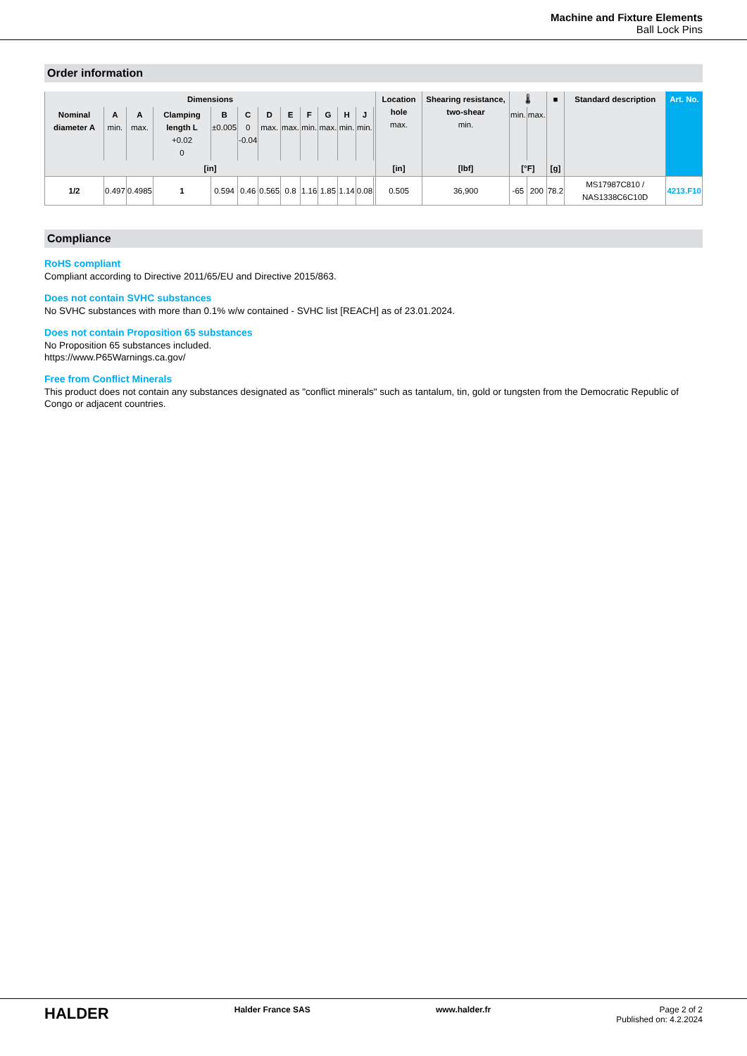Machine and Fixture Elements
Ball Lock Pins
Order information
| Dimensions | | | | | | | | | | | | | Location hole max. | Shearing resistance, two-shear min. | 🌡 | | ■ | Standard description | Art. No. |
| --- | --- | --- | --- | --- | --- | --- | --- | --- | --- | --- | --- | --- | --- | --- | --- | --- | --- | --- | --- |
| Nominal diameter A | A min. | A max. | Clamping length L +0.02 0 | B ±0.005 | C 0 -0.04 | D max. | E max. | F min. | G max. | H min. | J min. | | | | min. | max. | | | |
| [in] | | | | | | | | | | | | | [in] | [lbf] | [°F] | | [g] | | |
| 1/2 | 0.497 | 0.4985 | 1 | 0.594 | 0.46 | 0.565 | 0.8 | 1.16 | 1.85 | 1.14 | 0.08 | | 0.505 | 36,900 | -65 | 200 | 78.2 | MS17987C810 / NAS1338C6C10D | 4213.F10 |
Compliance
RoHS compliant
Compliant according to Directive 2011/65/EU and Directive 2015/863.
Does not contain SVHC substances
No SVHC substances with more than 0.1% w/w contained - SVHC list [REACH] as of 23.01.2024.
Does not contain Proposition 65 substances
No Proposition 65 substances included.
https://www.P65Warnings.ca.gov/
Free from Conflict Minerals
This product does not contain any substances designated as "conflict minerals" such as tantalum, tin, gold or tungsten from the Democratic Republic of Congo or adjacent countries.
HALDER Halder France SAS www.halder.fr Page 2 of 2
Published on: 4.2.2024